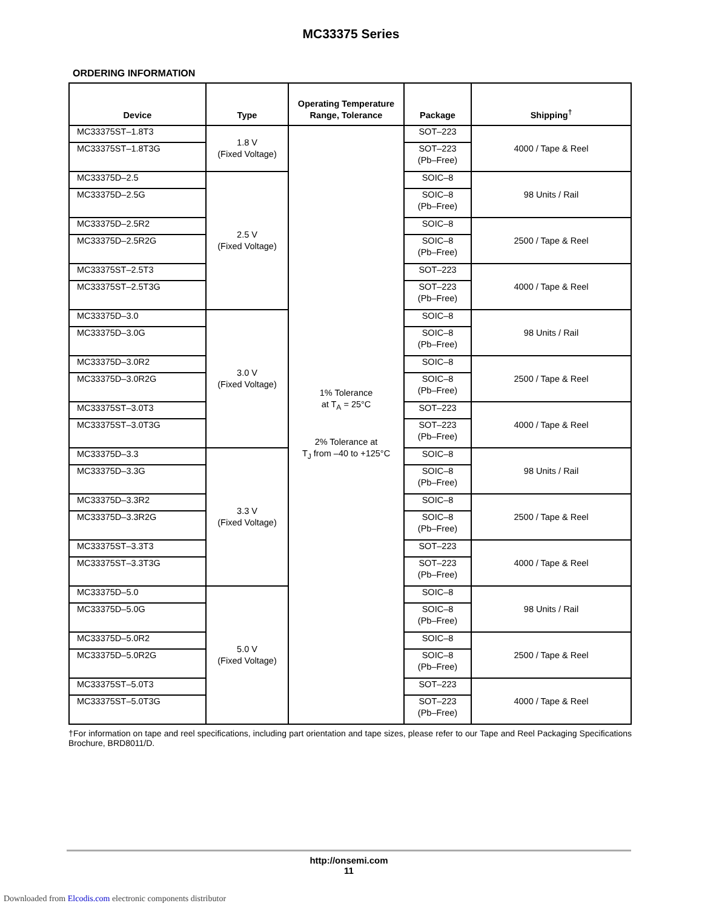MC33375 Series
ORDERING INFORMATION
| Device | Type | Operating Temperature Range, Tolerance | Package | Shipping<sup>†</sup> |
| --- | --- | --- | --- | --- |
| MC33375ST–1.8T3 | 1.8 V (Fixed Voltage) | 1% Tolerance at T<sub>A</sub> = 25°C 2% Tolerance at T<sub>J</sub> from –40 to +125°C | SOT–223 | 4000 / Tape & Reel |
| MC33375ST–1.8T3G | | | SOT–223 (Pb–Free) | |
| MC33375D–2.5 | 2.5 V (Fixed Voltage) | | SOIC–8 | 98 Units / Rail |
| MC33375D–2.5G | | | SOIC–8 (Pb–Free) | |
| MC33375D–2.5R2 | | | SOIC–8 | 2500 / Tape & Reel |
| MC33375D–2.5R2G | | | SOIC–8 (Pb–Free) | |
| MC33375ST–2.5T3 | | | SOT–223 | 4000 / Tape & Reel |
| MC33375ST–2.5T3G | | | SOT–223 (Pb–Free) | |
| MC33375D–3.0 | 3.0 V (Fixed Voltage) | | SOIC–8 | 98 Units / Rail |
| MC33375D–3.0G | | | SOIC–8 (Pb–Free) | |
| MC33375D–3.0R2 | | | SOIC–8 | 2500 / Tape & Reel |
| MC33375D–3.0R2G | | | SOIC–8 (Pb–Free) | |
| MC33375ST–3.0T3 | | | SOT–223 | 4000 / Tape & Reel |
| MC33375ST–3.0T3G | | | SOT–223 (Pb–Free) | |
| MC33375D–3.3 | 3.3 V (Fixed Voltage) | | SOIC–8 | 98 Units / Rail |
| MC33375D–3.3G | | | SOIC–8 (Pb–Free) | |
| MC33375D–3.3R2 | | | SOIC–8 | 2500 / Tape & Reel |
| MC33375D–3.3R2G | | | SOIC–8 (Pb–Free) | |
| MC33375ST–3.3T3 | | | SOT–223 | 4000 / Tape & Reel |
| MC33375ST–3.3T3G | | | SOT–223 (Pb–Free) | |
| MC33375D–5.0 | 5.0 V (Fixed Voltage) | | SOIC–8 | 98 Units / Rail |
| MC33375D–5.0G | | | SOIC–8 (Pb–Free) | |
| MC33375D–5.0R2 | | | SOIC–8 | 2500 / Tape & Reel |
| MC33375D–5.0R2G | | | SOIC–8 (Pb–Free) | |
| MC33375ST–5.0T3 | | | SOT–223 | 4000 / Tape & Reel |
| MC33375ST–5.0T3G | | | SOT–223 (Pb–Free) | |
†For information on tape and reel specifications, including part orientation and tape sizes, please refer to our Tape and Reel Packaging Specifications Brochure, BRD8011/D.
http://onsemi.com
11
Downloaded from Elcodis.com electronic components distributor